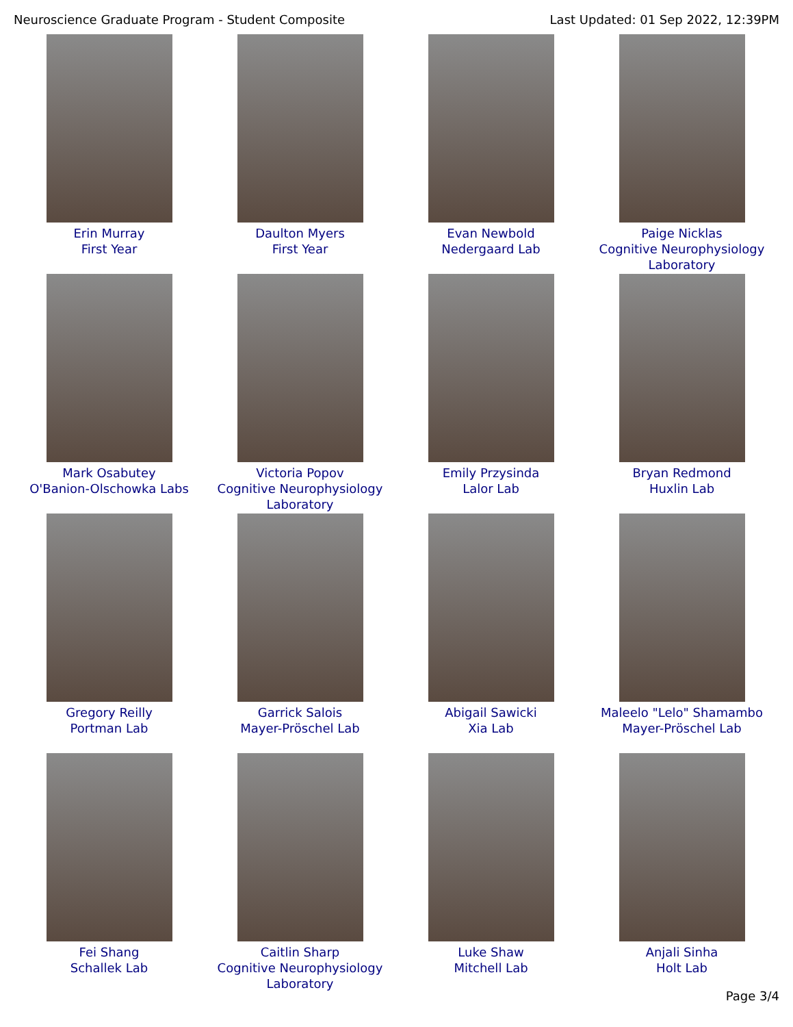Neuroscience Graduate Program - Student Composite Last Updated: 01 Sep 2022, 12:39PM
Erin Murray
First Year
Daulton Myers
First Year
Evan Newbold
Nedergaard Lab
Paige Nicklas
Cognitive Neurophysiology Laboratory
Mark Osabutey
O'Banion-Olschowka Labs
Victoria Popov
Cognitive Neurophysiology Laboratory
Emily Przysinda
Lalor Lab
Bryan Redmond
Huxlin Lab
Gregory Reilly
Portman Lab
Garrick Salois
Mayer-Pröschel Lab
Abigail Sawicki
Xia Lab
Maleelo "Lelo" Shamambo
Mayer-Pröschel Lab
Fei Shang
Schallek Lab
Caitlin Sharp
Cognitive Neurophysiology Laboratory
Luke Shaw
Mitchell Lab
Anjali Sinha
Holt Lab
Page 3/4